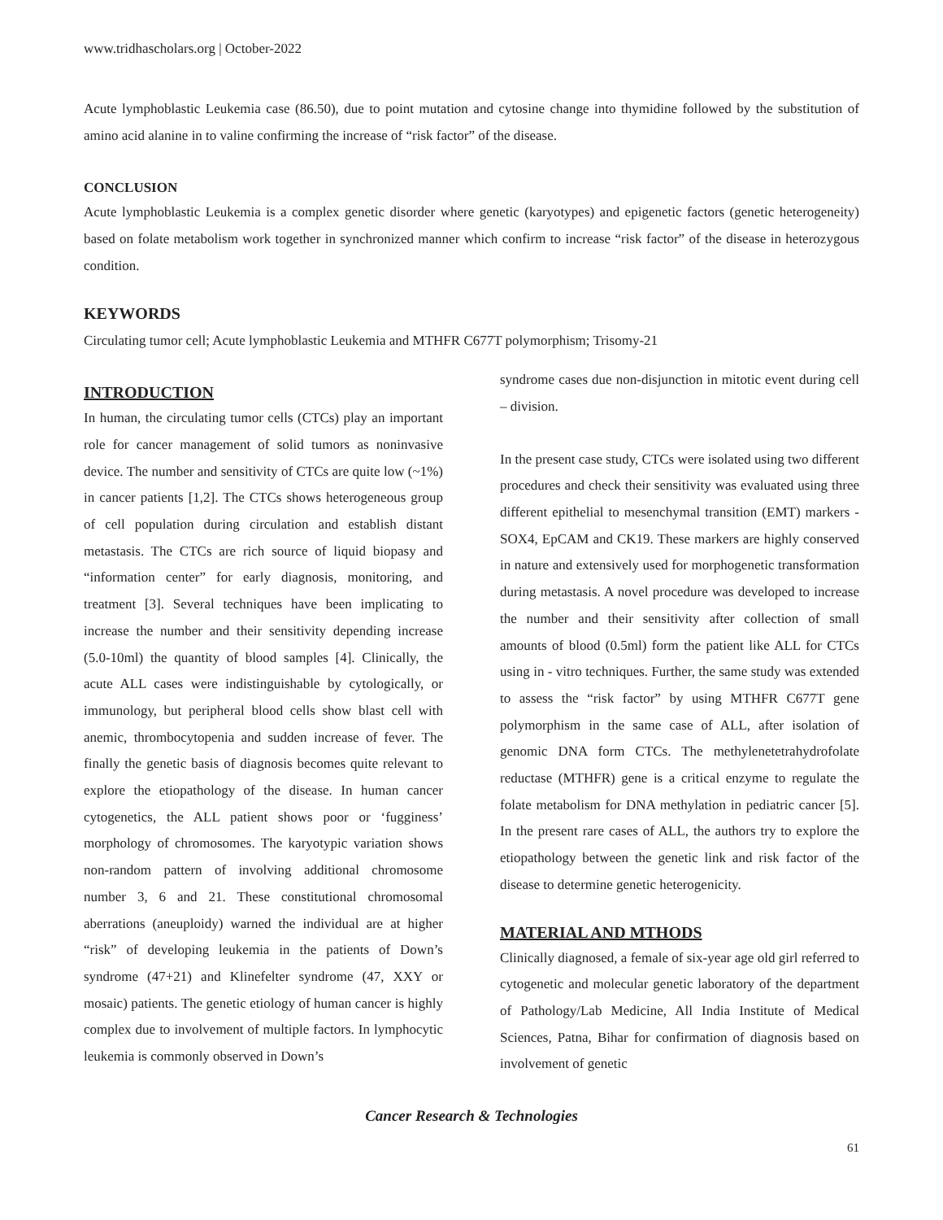www.tridhascholars.org | October-2022
Acute lymphoblastic Leukemia case (86.50), due to point mutation and cytosine change into thymidine followed by the substitution of amino acid alanine in to valine confirming the increase of “risk factor” of the disease.
CONCLUSION
Acute lymphoblastic Leukemia is a complex genetic disorder where genetic (karyotypes) and epigenetic factors (genetic heterogeneity) based on folate metabolism work together in synchronized manner which confirm to increase “risk factor” of the disease in heterozygous condition.
KEYWORDS
Circulating tumor cell; Acute lymphoblastic Leukemia and MTHFR C677T polymorphism; Trisomy-21
INTRODUCTION
In human, the circulating tumor cells (CTCs) play an important role for cancer management of solid tumors as noninvasive device. The number and sensitivity of CTCs are quite low (~1%) in cancer patients [1,2]. The CTCs shows heterogeneous group of cell population during circulation and establish distant metastasis. The CTCs are rich source of liquid biopasy and “information center” for early diagnosis, monitoring, and treatment [3]. Several techniques have been implicating to increase the number and their sensitivity depending increase (5.0-10ml) the quantity of blood samples [4]. Clinically, the acute ALL cases were indistinguishable by cytologically, or immunology, but peripheral blood cells show blast cell with anemic, thrombocytopenia and sudden increase of fever. The finally the genetic basis of diagnosis becomes quite relevant to explore the etiopathology of the disease. In human cancer cytogenetics, the ALL patient shows poor or ‘fugginess’ morphology of chromosomes. The karyotypic variation shows non-random pattern of involving additional chromosome number 3, 6 and 21. These constitutional chromosomal aberrations (aneuploidy) warned the individual are at higher “risk” of developing leukemia in the patients of Down’s syndrome (47+21) and Klinefelter syndrome (47, XXY or mosaic) patients. The genetic etiology of human cancer is highly complex due to involvement of multiple factors. In lymphocytic leukemia is commonly observed in Down’s
syndrome cases due non-disjunction in mitotic event during cell – division.
In the present case study, CTCs were isolated using two different procedures and check their sensitivity was evaluated using three different epithelial to mesenchymal transition (EMT) markers - SOX4, EpCAM and CK19. These markers are highly conserved in nature and extensively used for morphogenetic transformation during metastasis. A novel procedure was developed to increase the number and their sensitivity after collection of small amounts of blood (0.5ml) form the patient like ALL for CTCs using in - vitro techniques. Further, the same study was extended to assess the “risk factor” by using MTHFR C677T gene polymorphism in the same case of ALL, after isolation of genomic DNA form CTCs. The methylenetetrahydrofolate reductase (MTHFR) gene is a critical enzyme to regulate the folate metabolism for DNA methylation in pediatric cancer [5]. In the present rare cases of ALL, the authors try to explore the etiopathology between the genetic link and risk factor of the disease to determine genetic heterogenicity.
MATERIAL AND MTHODS
Clinically diagnosed, a female of six-year age old girl referred to cytogenetic and molecular genetic laboratory of the department of Pathology/Lab Medicine, All India Institute of Medical Sciences, Patna, Bihar for confirmation of diagnosis based on involvement of genetic
Cancer Research & Technologies
61